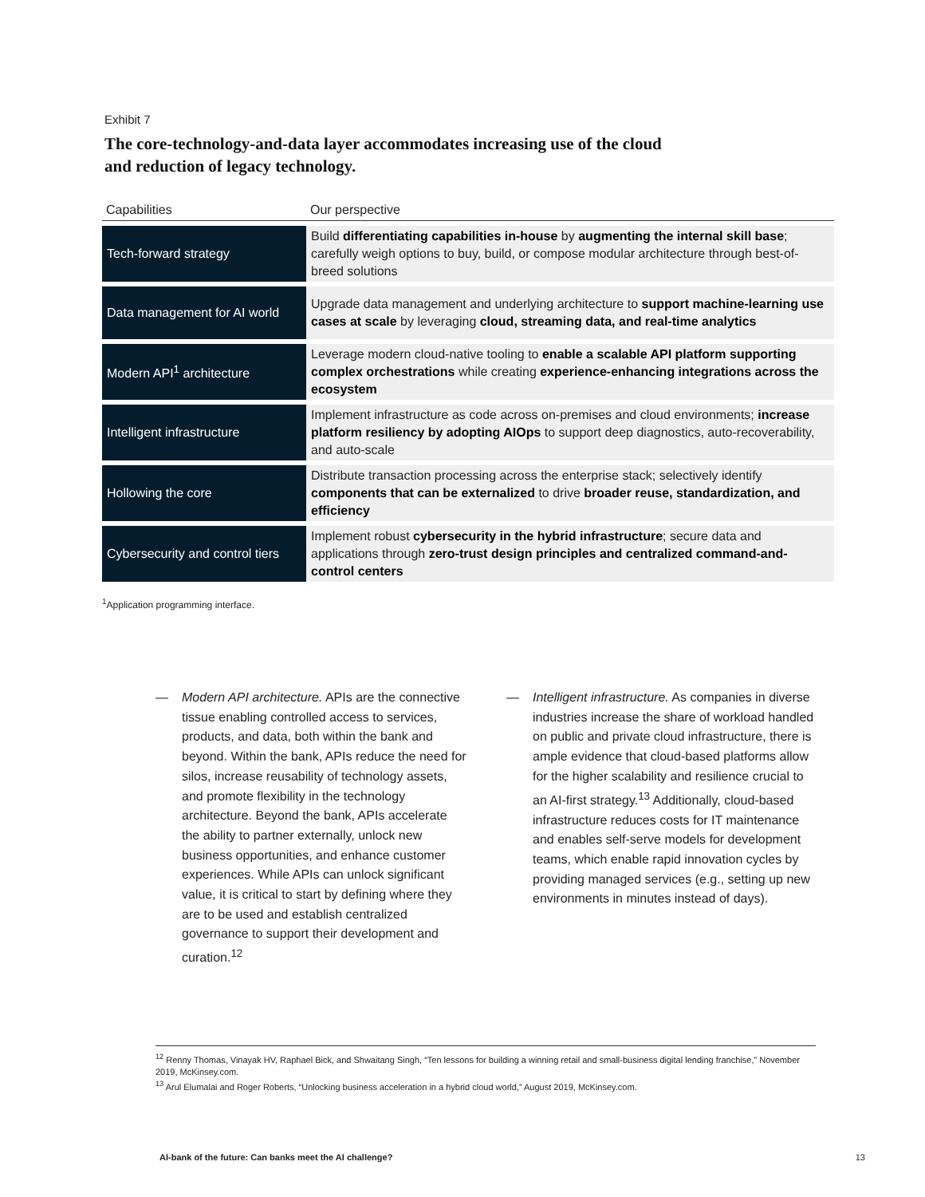Exhibit 7
The core-technology-and-data layer accommodates increasing use of the cloud
and reduction of legacy technology.
| Capabilities | Our perspective |
| --- | --- |
| Tech-forward strategy | Build differentiating capabilities in-house by augmenting the internal skill base ; carefully weigh options to buy, build, or compose modular architecture through best-of-breed solutions |
| Data management for AI world | Upgrade data management and underlying architecture to support machine-learning use cases at scale by leveraging cloud, streaming data, and real-time analytics |
| Modern API<sup>1</sup> architecture | Leverage modern cloud-native tooling to enable a scalable API platform supporting complex orchestrations while creating experience-enhancing integrations across the ecosystem |
| Intelligent infrastructure | Implement infrastructure as code across on-premises and cloud environments; increase platform resiliency by adopting AIOps to support deep diagnostics, auto-recoverability, and auto-scale |
| Hollowing the core | Distribute transaction processing across the enterprise stack; selectively identify components that can be externalized to drive broader reuse, standardization, and efficiency |
| Cybersecurity and control tiers | Implement robust cybersecurity in the hybrid infrastructure ; secure data and applications through zero-trust design principles and centralized command-and-control centers |
<sup>1</sup> Application programming interface.
— Modern API architecture. APIs are the connective tissue enabling controlled access to services, products, and data, both within the bank and beyond. Within the bank, APIs reduce the need for silos, increase reusability of technology assets, and promote flexibility in the technology architecture. Beyond the bank, APIs accelerate the ability to partner externally, unlock new business opportunities, and enhance customer experiences. While APIs can unlock significant value, it is critical to start by defining where they are to be used and establish centralized governance to support their development and curation.<sup>12</sup>
— Intelligent infrastructure. As companies in diverse industries increase the share of workload handled on public and private cloud infrastructure, there is ample evidence that cloud-based platforms allow for the higher scalability and resilience crucial to an AI-first strategy.<sup>13</sup> Additionally, cloud-based infrastructure reduces costs for IT maintenance and enables self-serve models for development teams, which enable rapid innovation cycles by providing managed services (e.g., setting up new environments in minutes instead of days).
<sup>12</sup> Renny Thomas, Vinayak HV, Raphael Bick, and Shwaitang Singh, “Ten lessons for building a winning retail and small-business digital lending franchise,” November 2019, McKinsey.com.
<sup>13</sup> Arul Elumalai and Roger Roberts, “Unlocking business acceleration in a hybrid cloud world,” August 2019, McKinsey.com.
AI-bank of the future: Can banks meet the AI challenge? 13